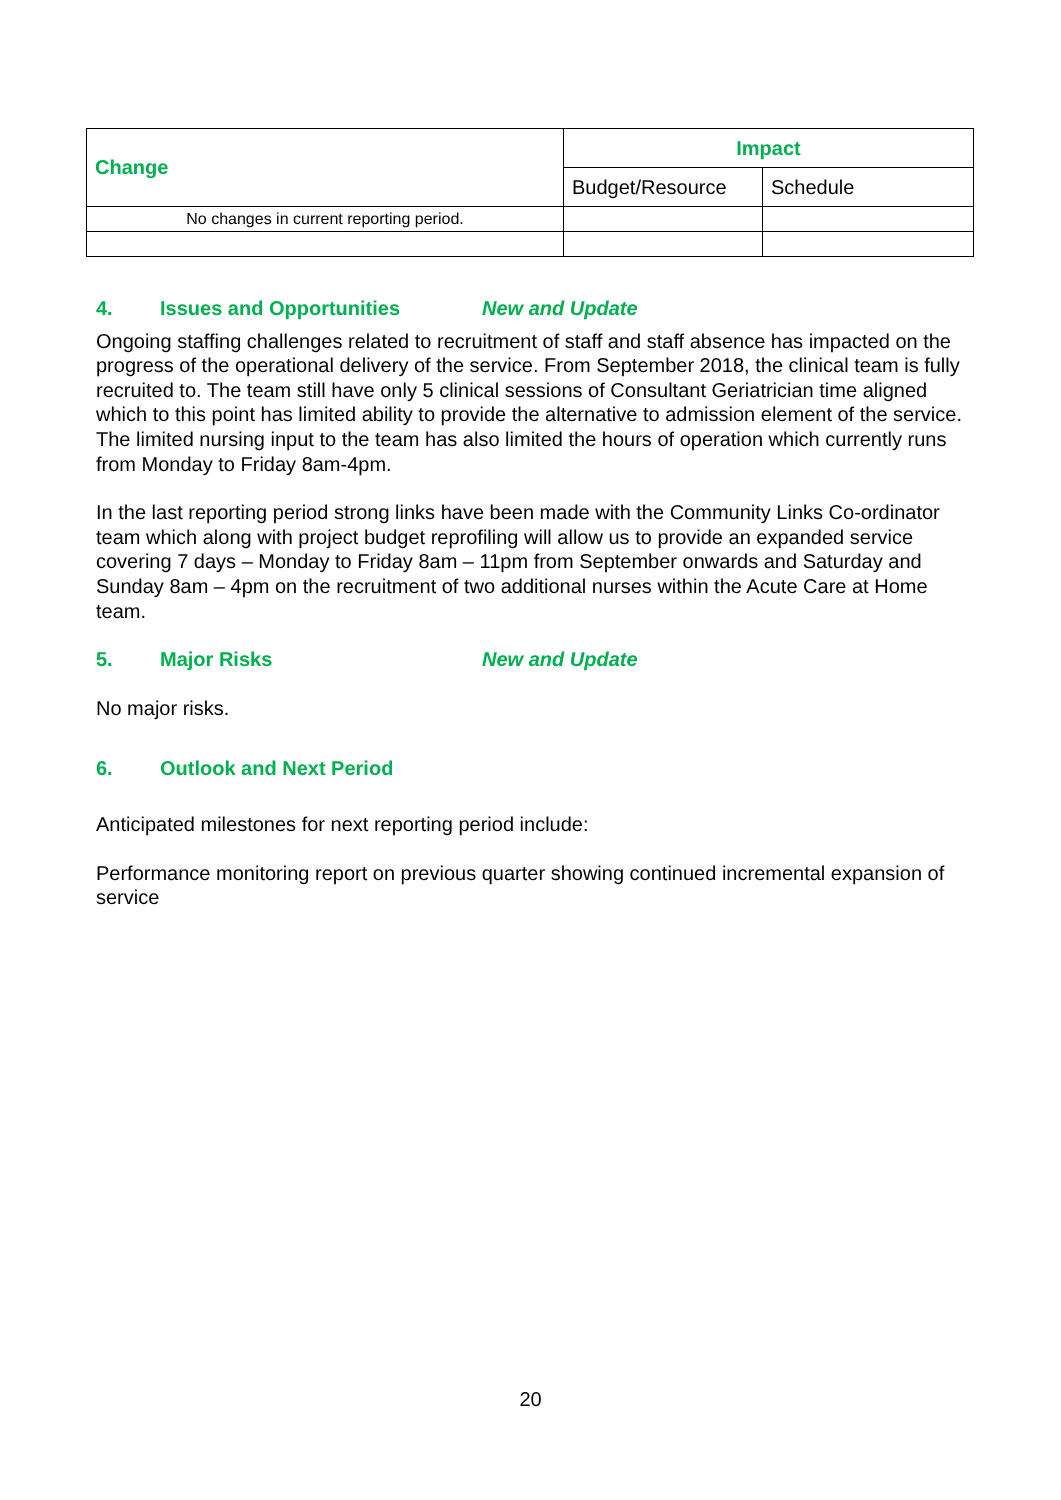| Change | Impact | |
| --- | --- | --- |
| | Budget/Resource | Schedule |
| No changes in current reporting period. | | |
4. Issues and Opportunities New and Update
Ongoing staffing challenges related to recruitment of staff and staff absence has impacted on the progress of the operational delivery of the service. From September 2018, the clinical team is fully recruited to. The team still have only 5 clinical sessions of Consultant Geriatrician time aligned which to this point has limited ability to provide the alternative to admission element of the service. The limited nursing input to the team has also limited the hours of operation which currently runs from Monday to Friday 8am-4pm.
In the last reporting period strong links have been made with the Community Links Co-ordinator team which along with project budget reprofiling will allow us to provide an expanded service covering 7 days – Monday to Friday 8am – 11pm from September onwards and Saturday and Sunday 8am – 4pm on the recruitment of two additional nurses within the Acute Care at Home team.
5. Major Risks New and Update
No major risks.
6. Outlook and Next Period
Anticipated milestones for next reporting period include:
Performance monitoring report on previous quarter showing continued incremental expansion of service
20